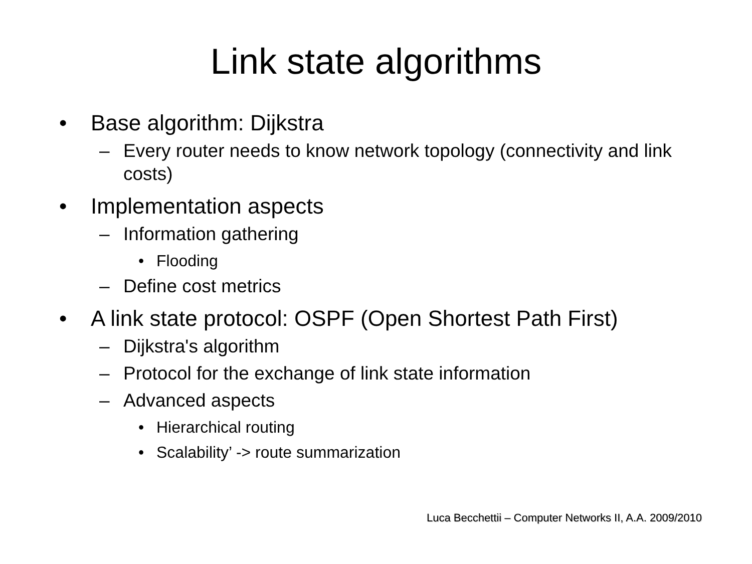Link state algorithms
• Base algorithm: Dijkstra
– Every router needs to know network topology (connectivity and link costs)
• Implementation aspects
– Information gathering
• Flooding
– Define cost metrics
• A link state protocol: OSPF (Open Shortest Path First)
– Dijkstra's algorithm
– Protocol for the exchange of link state information
– Advanced aspects
• Hierarchical routing
• Scalability’ -> route summarization
Luca Becchettii – Computer Networks II, A.A. 2009/2010